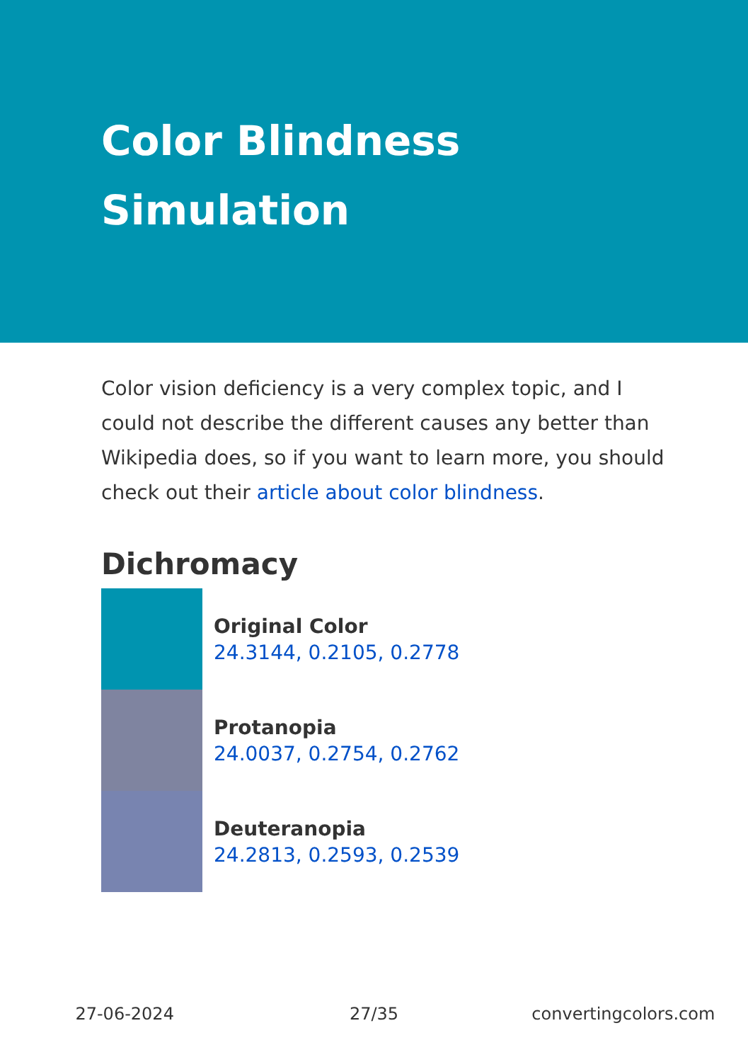Color Blindness
Simulation
Color vision deficiency is a very complex topic, and I could not describe the different causes any better than Wikipedia does, so if you want to learn more, you should check out their article about color blindness.
Dichromacy
Original Color
24.3144, 0.2105, 0.2778
Protanopia
24.0037, 0.2754, 0.2762
Deuteranopia
24.2813, 0.2593, 0.2539
27-06-2024 27/35 convertingcolors.com